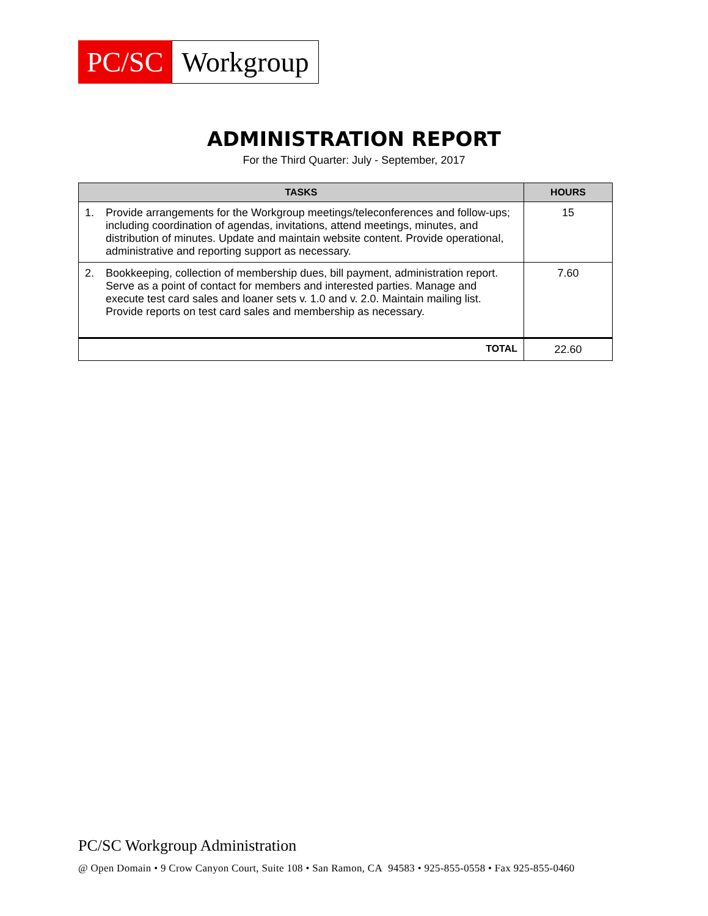PC/SC Workgroup
ADMINISTRATION REPORT
For the Third Quarter: July - September, 2017
| TASKS | HOURS |
| --- | --- |
| 1. Provide arrangements for the Workgroup meetings/teleconferences and follow-ups; including coordination of agendas, invitations, attend meetings, minutes, and distribution of minutes. Update and maintain website content. Provide operational, administrative and reporting support as necessary. | 15 |
| 2. Bookkeeping, collection of membership dues, bill payment, administration report. Serve as a point of contact for members and interested parties. Manage and execute test card sales and loaner sets v. 1.0 and v. 2.0. Maintain mailing list. Provide reports on test card sales and membership as necessary. | 7.60 |
| TOTAL | 22.60 |
PC/SC Workgroup Administration
@ Open Domain • 9 Crow Canyon Court, Suite 108 • San Ramon, CA 94583 • 925-855-0558 • Fax 925-855-0460